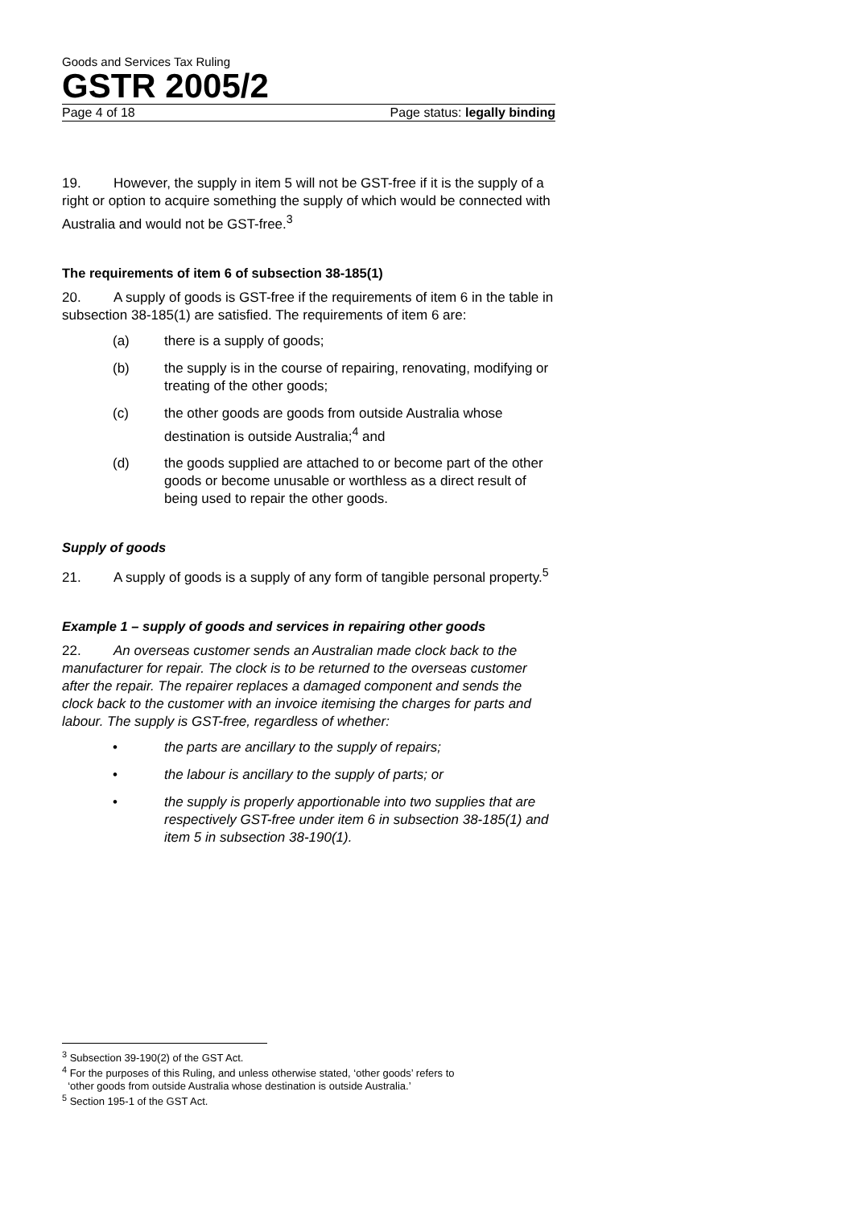Goods and Services Tax Ruling
GSTR 2005/2
Page 4 of 18 Page status: legally binding
19. However, the supply in item 5 will not be GST-free if it is the supply of a right or option to acquire something the supply of which would be connected with Australia and would not be GST-free.<sup>3</sup>
The requirements of item 6 of subsection 38-185(1)
20. A supply of goods is GST-free if the requirements of item 6 in the table in subsection 38-185(1) are satisfied. The requirements of item 6 are:
(a) there is a supply of goods;
(b) the supply is in the course of repairing, renovating, modifying or treating of the other goods;
(c) the other goods are goods from outside Australia whose destination is outside Australia;<sup>4</sup> and
(d) the goods supplied are attached to or become part of the other goods or become unusable or worthless as a direct result of being used to repair the other goods.
Supply of goods
21. A supply of goods is a supply of any form of tangible personal property.<sup>5</sup>
Example 1 – supply of goods and services in repairing other goods
22. An overseas customer sends an Australian made clock back to the manufacturer for repair. The clock is to be returned to the overseas customer after the repair. The repairer replaces a damaged component and sends the clock back to the customer with an invoice itemising the charges for parts and labour. The supply is GST-free, regardless of whether:
• the parts are ancillary to the supply of repairs;
• the labour is ancillary to the supply of parts; or
• the supply is properly apportionable into two supplies that are respectively GST-free under item 6 in subsection 38-185(1) and item 5 in subsection 38-190(1).
<sup>3</sup> Subsection 39-190(2) of the GST Act.
<sup>4</sup> For the purposes of this Ruling, and unless otherwise stated, ‘other goods’ refers to
‘other goods from outside Australia whose destination is outside Australia.’
<sup>5</sup> Section 195-1 of the GST Act.